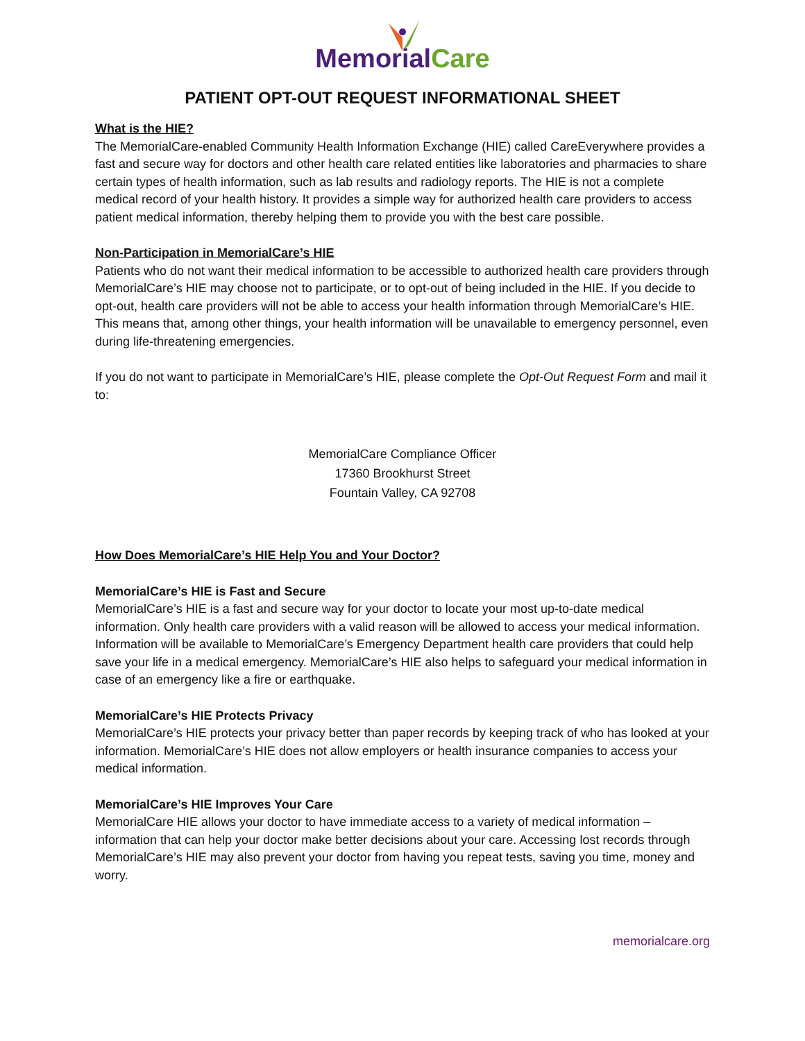MemorialCare
PATIENT OPT-OUT REQUEST INFORMATIONAL SHEET
What is the HIE?
The MemorialCare-enabled Community Health Information Exchange (HIE) called CareEverywhere provides a fast and secure way for doctors and other health care related entities like laboratories and pharmacies to share certain types of health information, such as lab results and radiology reports. The HIE is not a complete medical record of your health history. It provides a simple way for authorized health care providers to access patient medical information, thereby helping them to provide you with the best care possible.
Non-Participation in MemorialCare’s HIE
Patients who do not want their medical information to be accessible to authorized health care providers through MemorialCare’s HIE may choose not to participate, or to opt-out of being included in the HIE. If you decide to opt-out, health care providers will not be able to access your health information through MemorialCare’s HIE. This means that, among other things, your health information will be unavailable to emergency personnel, even during life-threatening emergencies.
If you do not want to participate in MemorialCare’s HIE, please complete the Opt-Out Request Form and mail it to:
MemorialCare Compliance Officer
17360 Brookhurst Street
Fountain Valley, CA 92708
How Does MemorialCare’s HIE Help You and Your Doctor?
MemorialCare’s HIE is Fast and Secure
MemorialCare’s HIE is a fast and secure way for your doctor to locate your most up-to-date medical information. Only health care providers with a valid reason will be allowed to access your medical information. Information will be available to MemorialCare’s Emergency Department health care providers that could help save your life in a medical emergency. MemorialCare’s HIE also helps to safeguard your medical information in case of an emergency like a fire or earthquake.
MemorialCare’s HIE Protects Privacy
MemorialCare’s HIE protects your privacy better than paper records by keeping track of who has looked at your information. MemorialCare’s HIE does not allow employers or health insurance companies to access your medical information.
MemorialCare’s HIE Improves Your Care
MemorialCare HIE allows your doctor to have immediate access to a variety of medical information – information that can help your doctor make better decisions about your care. Accessing lost records through MemorialCare’s HIE may also prevent your doctor from having you repeat tests, saving you time, money and worry.
memorialcare.org